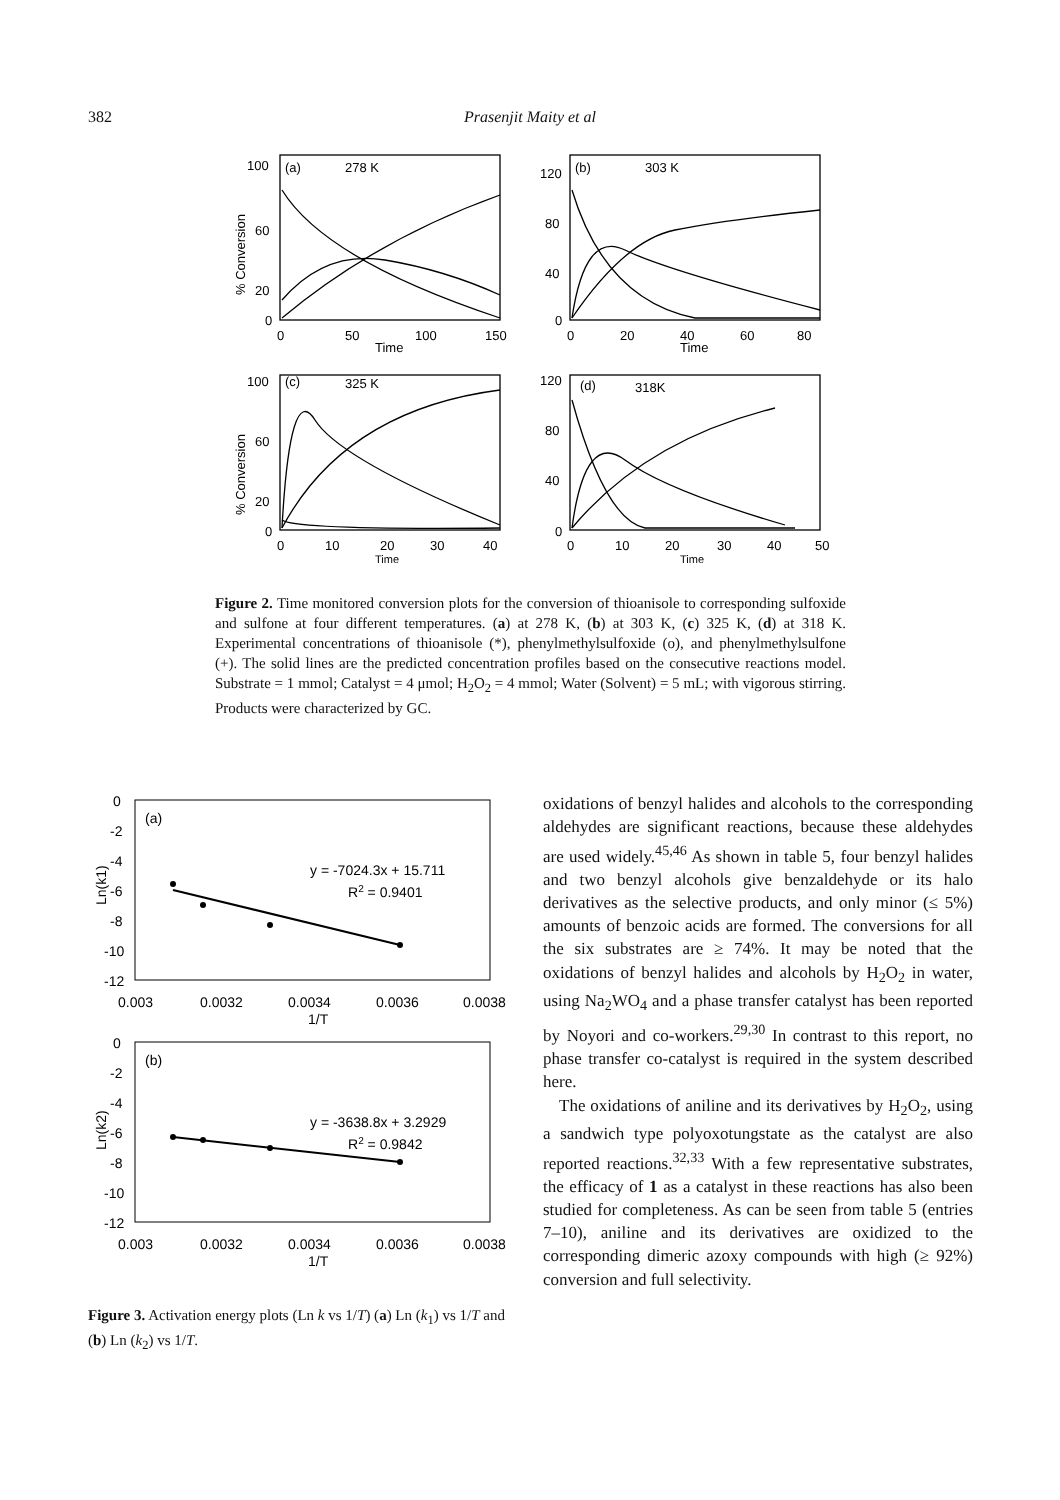382 Prasenjit Maity et al
(a)
278 K
(b)
303 K
(c)
325 K
(d)
318K
100
60
20
0
120
80
40
0
100
60
20
0
120
80
40
0
0
50
100
150
0
20
40
60
80
Time
Time
0
10
20
30
40
0
10
20
30
40
50
Time
Time
% Conversion
% Conversion
Figure 2. Time monitored conversion plots for the conversion of thioanisole to corresponding sulfoxide and sulfone at four different temperatures. (a) at 278 K, (b) at 303 K, (c) 325 K, (d) at 318 K. Experimental concentrations of thioanisole (*), phenylmethylsulfoxide (o), and phenylmethylsulfone (+). The solid lines are the predicted concentration profiles based on the consecutive reactions model. Substrate = 1 mmol; Catalyst = 4 μmol; H<sub>2</sub>O<sub>2</sub> = 4 mmol; Water (Solvent) = 5 mL; with vigorous stirring. Products were characterized by GC.
0
-2
-4
-6
-8
-10
-12
(a)
y = -7024.3x + 15.711
R2 = 0.9401
0.003
0.0032
0.0034
0.0036
0.0038
1/T
Ln(k1)
0
-2
-4
-6
-8
-10
-12
(b)
y = -3638.8x + 3.2929
R2 = 0.9842
0.003
0.0032
0.0034
0.0036
0.0038
1/T
Ln(k2)
Figure 3. Activation energy plots (Ln k vs 1/T) (a) Ln (k<sub>1</sub>) vs 1/T and (b) Ln (k<sub>2</sub>) vs 1/T.
oxidations of benzyl halides and alcohols to the corresponding aldehydes are significant reactions, because these aldehydes are used widely.<sup>45,46</sup> As shown in table 5, four benzyl halides and two benzyl alcohols give benzaldehyde or its halo derivatives as the selective products, and only minor (≤ 5%) amounts of benzoic acids are formed. The conversions for all the six substrates are ≥ 74%. It may be noted that the oxidations of benzyl halides and alcohols by H<sub>2</sub>O<sub>2</sub> in water, using Na<sub>2</sub>WO<sub>4</sub> and a phase transfer catalyst has been reported by Noyori and co-workers.<sup>29,30</sup> In contrast to this report, no phase transfer co-catalyst is required in the system described here.
The oxidations of aniline and its derivatives by H<sub>2</sub>O<sub>2</sub>, using a sandwich type polyoxotungstate as the catalyst are also reported reactions.<sup>32,33</sup> With a few representative substrates, the efficacy of 1 as a catalyst in these reactions has also been studied for completeness. As can be seen from table 5 (entries 7–10), aniline and its derivatives are oxidized to the corresponding dimeric azoxy compounds with high (≥ 92%) conversion and full selectivity.